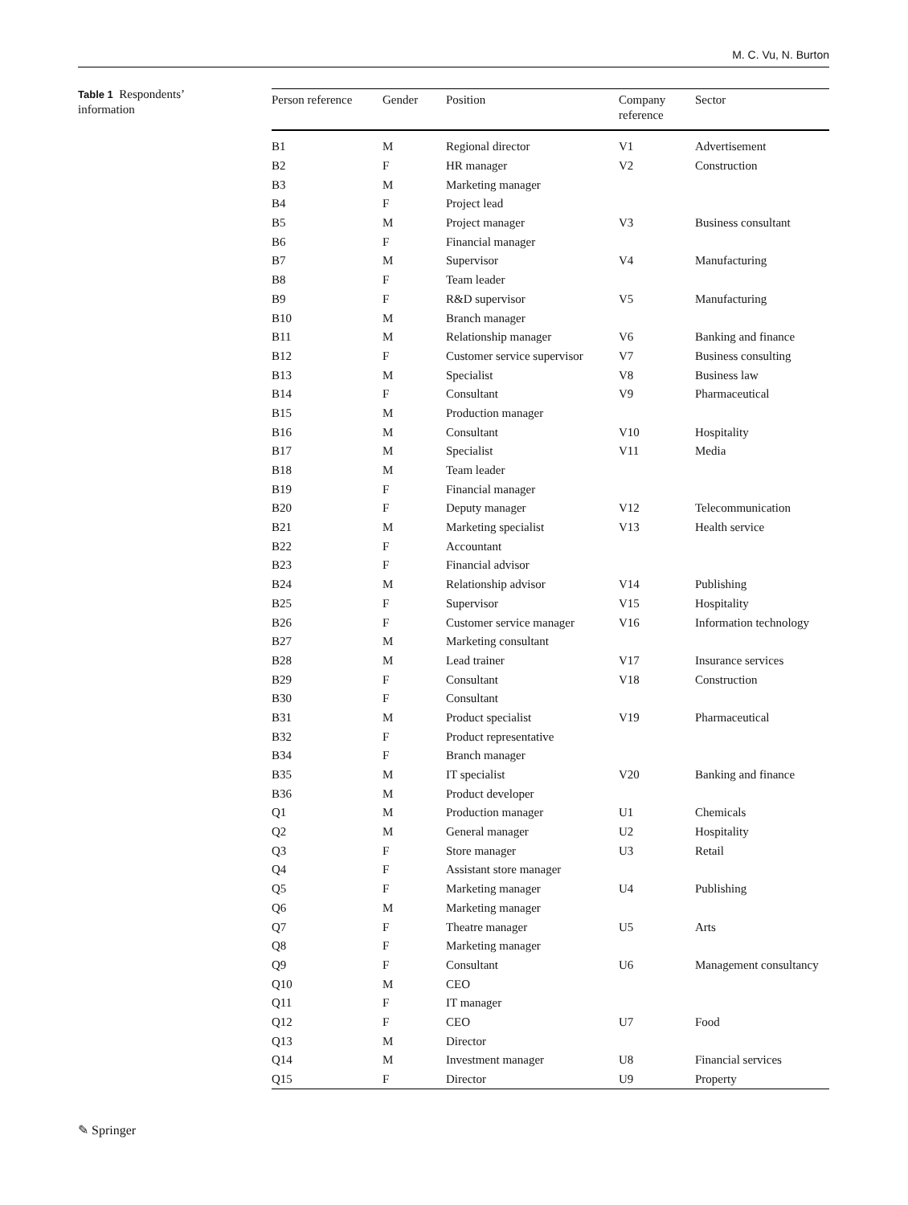M. C. Vu, N. Burton
Table 1 Respondents’ information
| Person reference | Gender | Position | Company reference | Sector |
| --- | --- | --- | --- | --- |
| B1 | M | Regional director | V1 | Advertisement |
| B2 | F | HR manager | V2 | Construction |
| B3 | M | Marketing manager | | |
| B4 | F | Project lead | | |
| B5 | M | Project manager | V3 | Business consultant |
| B6 | F | Financial manager | | |
| B7 | M | Supervisor | V4 | Manufacturing |
| B8 | F | Team leader | | |
| B9 | F | R&D supervisor | V5 | Manufacturing |
| B10 | M | Branch manager | | |
| B11 | M | Relationship manager | V6 | Banking and finance |
| B12 | F | Customer service supervisor | V7 | Business consulting |
| B13 | M | Specialist | V8 | Business law |
| B14 | F | Consultant | V9 | Pharmaceutical |
| B15 | M | Production manager | | |
| B16 | M | Consultant | V10 | Hospitality |
| B17 | M | Specialist | V11 | Media |
| B18 | M | Team leader | | |
| B19 | F | Financial manager | | |
| B20 | F | Deputy manager | V12 | Telecommunication |
| B21 | M | Marketing specialist | V13 | Health service |
| B22 | F | Accountant | | |
| B23 | F | Financial advisor | | |
| B24 | M | Relationship advisor | V14 | Publishing |
| B25 | F | Supervisor | V15 | Hospitality |
| B26 | F | Customer service manager | V16 | Information technology |
| B27 | M | Marketing consultant | | |
| B28 | M | Lead trainer | V17 | Insurance services |
| B29 | F | Consultant | V18 | Construction |
| B30 | F | Consultant | | |
| B31 | M | Product specialist | V19 | Pharmaceutical |
| B32 | F | Product representative | | |
| B34 | F | Branch manager | | |
| B35 | M | IT specialist | V20 | Banking and finance |
| B36 | M | Product developer | | |
| Q1 | M | Production manager | U1 | Chemicals |
| Q2 | M | General manager | U2 | Hospitality |
| Q3 | F | Store manager | U3 | Retail |
| Q4 | F | Assistant store manager | | |
| Q5 | F | Marketing manager | U4 | Publishing |
| Q6 | M | Marketing manager | | |
| Q7 | F | Theatre manager | U5 | Arts |
| Q8 | F | Marketing manager | | |
| Q9 | F | Consultant | U6 | Management consultancy |
| Q10 | M | CEO | | |
| Q11 | F | IT manager | | |
| Q12 | F | CEO | U7 | Food |
| Q13 | M | Director | | |
| Q14 | M | Investment manager | U8 | Financial services |
| Q15 | F | Director | U9 | Property |
✎ Springer